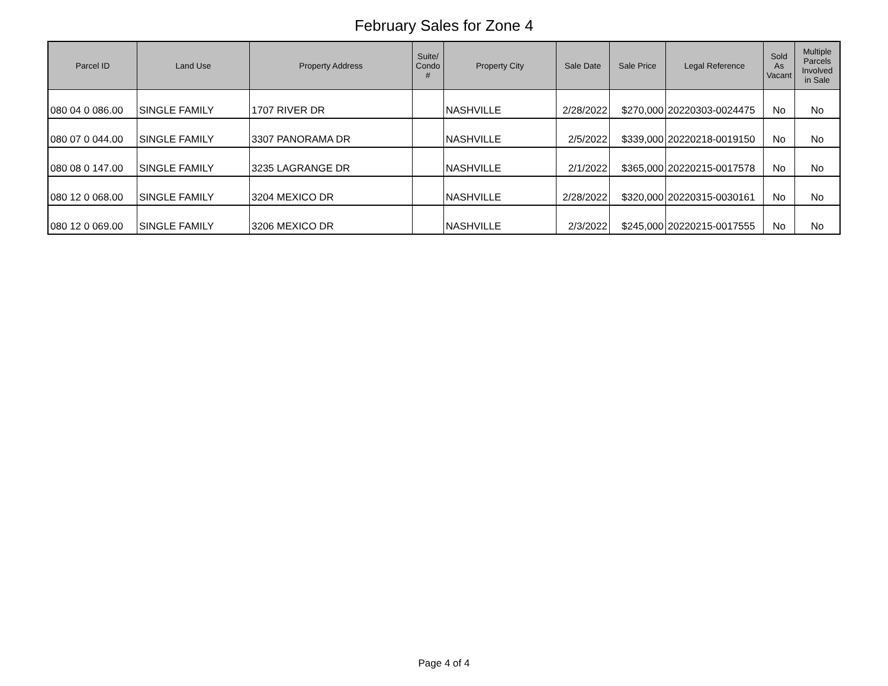February Sales for Zone 4
| Parcel ID | Land Use | Property Address | Suite/ Condo # | Property City | Sale Date | Sale Price | Legal Reference | Sold As Vacant | Multiple Parcels Involved in Sale |
| --- | --- | --- | --- | --- | --- | --- | --- | --- | --- |
| 080 04 0 086.00 | SINGLE FAMILY | 1707 RIVER DR | | NASHVILLE | 2/28/2022 | $270,000 | 20220303-0024475 | No | No |
| 080 07 0 044.00 | SINGLE FAMILY | 3307 PANORAMA DR | | NASHVILLE | 2/5/2022 | $339,000 | 20220218-0019150 | No | No |
| 080 08 0 147.00 | SINGLE FAMILY | 3235 LAGRANGE DR | | NASHVILLE | 2/1/2022 | $365,000 | 20220215-0017578 | No | No |
| 080 12 0 068.00 | SINGLE FAMILY | 3204 MEXICO DR | | NASHVILLE | 2/28/2022 | $320,000 | 20220315-0030161 | No | No |
| 080 12 0 069.00 | SINGLE FAMILY | 3206 MEXICO DR | | NASHVILLE | 2/3/2022 | $245,000 | 20220215-0017555 | No | No |
Page 4 of 4